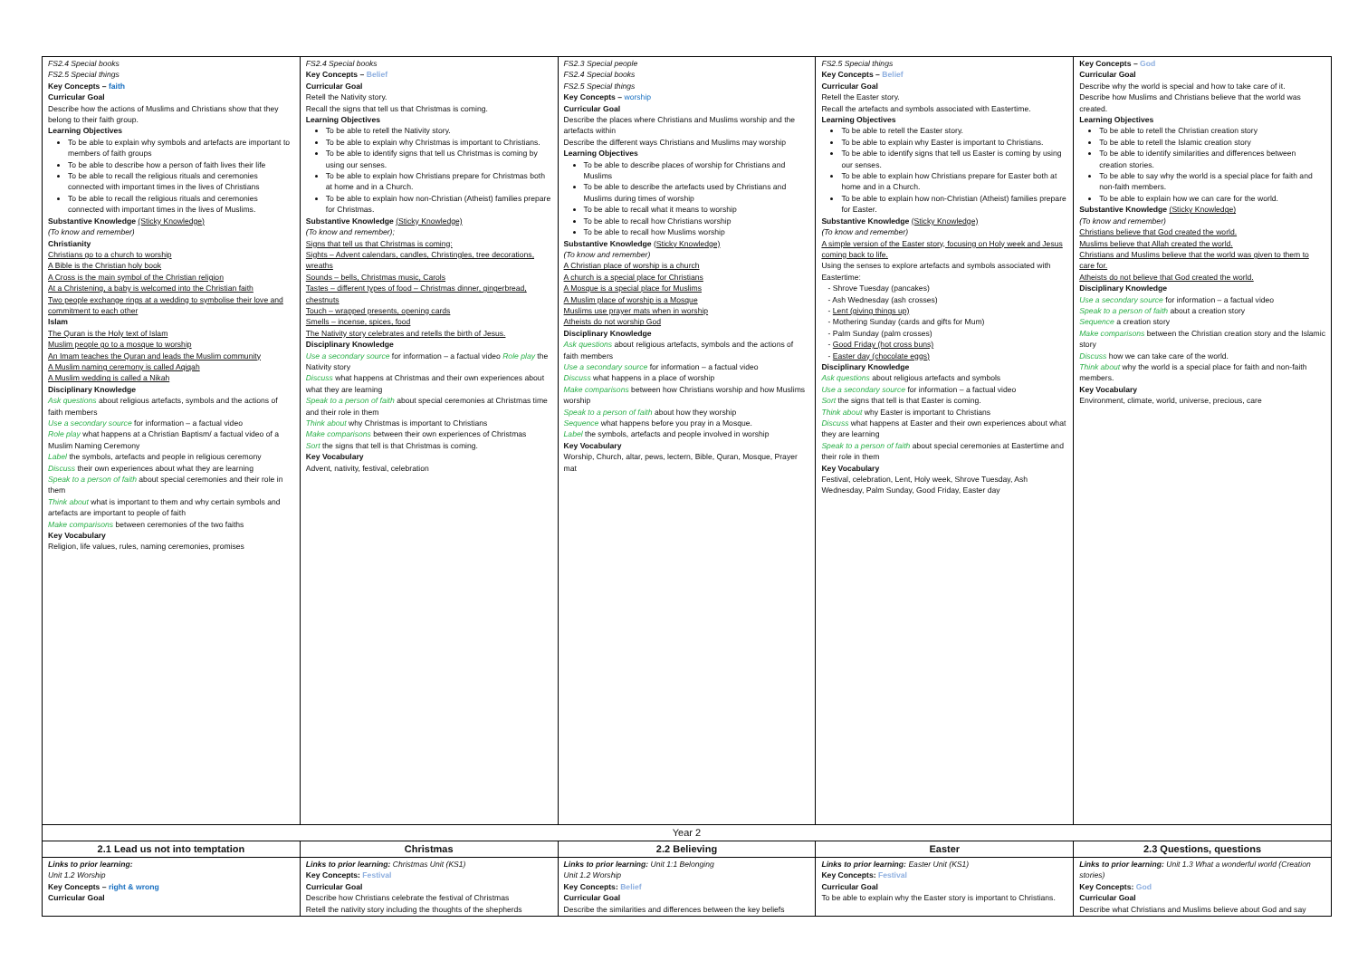| FS2.4 Special books FS2.5 Special things Key Concepts – faith Curricular Goal Describe how the actions of Muslims and Christians show that they belong to their faith group. Learning Objectives To be able to explain why symbols and artefacts are important to members of faith groups To be able to describe how a person of faith lives their life To be able to recall the religious rituals and ceremonies connected with important times in the lives of Christians To be able to recall the religious rituals and ceremonies connected with important times in the lives of Muslims. Substantive Knowledge (Sticky Knowledge) (To know and remember) Christianity Christians go to a church to worship A Bible is the Christian holy book A Cross is the main symbol of the Christian religion At a Christening, a baby is welcomed into the Christian faith Two people exchange rings at a wedding to symbolise their love and commitment to each other Islam The Quran is the Holy text of Islam Muslim people go to a mosque to worship An Imam teaches the Quran and leads the Muslim community A Muslim naming ceremony is called Aqiqah A Muslim wedding is called a Nikah Disciplinary Knowledge Ask questions about religious artefacts, symbols and the actions of faith members Use a secondary source for information – a factual video Role play what happens at a Christian Baptism/ a factual video of a Muslim Naming Ceremony Label the symbols, artefacts and people in religious ceremony Discuss their own experiences about what they are learning Speak to a person of faith about special ceremonies and their role in them Think about what is important to them and why certain symbols and artefacts are important to people of faith Make comparisons between ceremonies of the two faiths Key Vocabulary Religion, life values, rules, naming ceremonies, promises | FS2.4 Special books Key Concepts – Belief Curricular Goal Retell the Nativity story. Recall the signs that tell us that Christmas is coming. Learning Objectives To be able to retell the Nativity story. To be able to explain why Christmas is important to Christians. To be able to identify signs that tell us Christmas is coming by using our senses. To be able to explain how Christians prepare for Christmas both at home and in a Church. To be able to explain how non-Christian (Atheist) families prepare for Christmas. Substantive Knowledge (Sticky Knowledge) (To know and remember); Signs that tell us that Christmas is coming: Sights – Advent calendars, candles, Christingles, tree decorations, wreaths Sounds – bells, Christmas music, Carols Tastes – different types of food – Christmas dinner, gingerbread, chestnuts Touch – wrapped presents, opening cards Smells – incense, spices, food The Nativity story celebrates and retells the birth of Jesus. Disciplinary Knowledge Use a secondary source for information – a factual video Role play the Nativity story Discuss what happens at Christmas and their own experiences about what they are learning Speak to a person of faith about special ceremonies at Christmas time and their role in them Think about why Christmas is important to Christians Make comparisons between their own experiences of Christmas Sort the signs that tell is that Christmas is coming. Key Vocabulary Advent, nativity, festival, celebration | FS2.3 Special people FS2.4 Special books FS2.5 Special things Key Concepts – worship Curricular Goal Describe the places where Christians and Muslims worship and the artefacts within Describe the different ways Christians and Muslims may worship Learning Objectives To be able to describe places of worship for Christians and Muslims To be able to describe the artefacts used by Christians and Muslims during times of worship To be able to recall what it means to worship To be able to recall how Christians worship To be able to recall how Muslims worship Substantive Knowledge (Sticky Knowledge) (To know and remember) A Christian place of worship is a church A church is a special place for Christians A Mosque is a special place for Muslims A Muslim place of worship is a Mosque Muslims use prayer mats when in worship Atheists do not worship God Disciplinary Knowledge Ask questions about religious artefacts, symbols and the actions of faith members Use a secondary source for information – a factual video Discuss what happens in a place of worship Make comparisons between how Christians worship and how Muslims worship Speak to a person of faith about how they worship Sequence what happens before you pray in a Mosque. Label the symbols, artefacts and people involved in worship Key Vocabulary Worship, Church, altar, pews, lectern, Bible, Quran, Mosque, Prayer mat | FS2.5 Special things Key Concepts – Belief Curricular Goal Retell the Easter story. Recall the artefacts and symbols associated with Eastertime. Learning Objectives To be able to retell the Easter story. To be able to explain why Easter is important to Christians. To be able to identify signs that tell us Easter is coming by using our senses. To be able to explain how Christians prepare for Easter both at home and in a Church. To be able to explain how non-Christian (Atheist) families prepare for Easter. Substantive Knowledge (Sticky Knowledge) (To know and remember) A simple version of the Easter story, focusing on Holy week and Jesus coming back to life. Using the senses to explore artefacts and symbols associated with Eastertime: - Shrove Tuesday (pancakes) - Ash Wednesday (ash crosses) - Lent (giving things up) - Mothering Sunday (cards and gifts for Mum) - Palm Sunday (palm crosses) - Good Friday (hot cross buns) - Easter day (chocolate eggs) Disciplinary Knowledge Ask questions about religious artefacts and symbols Use a secondary source for information – a factual video Sort the signs that tell is that Easter is coming. Think about why Easter is important to Christians Discuss what happens at Easter and their own experiences about what they are learning Speak to a person of faith about special ceremonies at Eastertime and their role in them Key Vocabulary Festival, celebration, Lent, Holy week, Shrove Tuesday, Ash Wednesday, Palm Sunday, Good Friday, Easter day | Key Concepts – God Curricular Goal Describe why the world is special and how to take care of it. Describe how Muslims and Christians believe that the world was created. Learning Objectives To be able to retell the Christian creation story To be able to retell the Islamic creation story To be able to identify similarities and differences between creation stories. To be able to say why the world is a special place for faith and non-faith members. To be able to explain how we can care for the world. Substantive Knowledge (Sticky Knowledge) (To know and remember) Christians believe that God created the world. Muslims believe that Allah created the world. Christians and Muslims believe that the world was given to them to care for. Atheists do not believe that God created the world. Disciplinary Knowledge Use a secondary source for information – a factual video Speak to a person of faith about a creation story Sequence a creation story Make comparisons between the Christian creation story and the Islamic story Discuss how we can take care of the world. Think about why the world is a special place for faith and non-faith members. Key Vocabulary Environment, climate, world, universe, precious, care |
| Year 2 | | | | |
| 2.1 Lead us not into temptation | Christmas | 2.2 Believing | Easter | 2.3 Questions, questions |
| Links to prior learning: Unit 1.2 Worship Key Concepts – right & wrong Curricular Goal | Links to prior learning: Christmas Unit (KS1) Key Concepts: Festival Curricular Goal Describe how Christians celebrate the festival of Christmas Retell the nativity story including the thoughts of the shepherds | Links to prior learning: Unit 1:1 Belonging Unit 1.2 Worship Key Concepts: Belief Curricular Goal Describe the similarities and differences between the key beliefs | Links to prior learning: Easter Unit (KS1) Key Concepts: Festival Curricular Goal To be able to explain why the Easter story is important to Christians. | Links to prior learning: Unit 1.3 What a wonderful world (Creation stories) Key Concepts: God Curricular Goal Describe what Christians and Muslims believe about God and say |